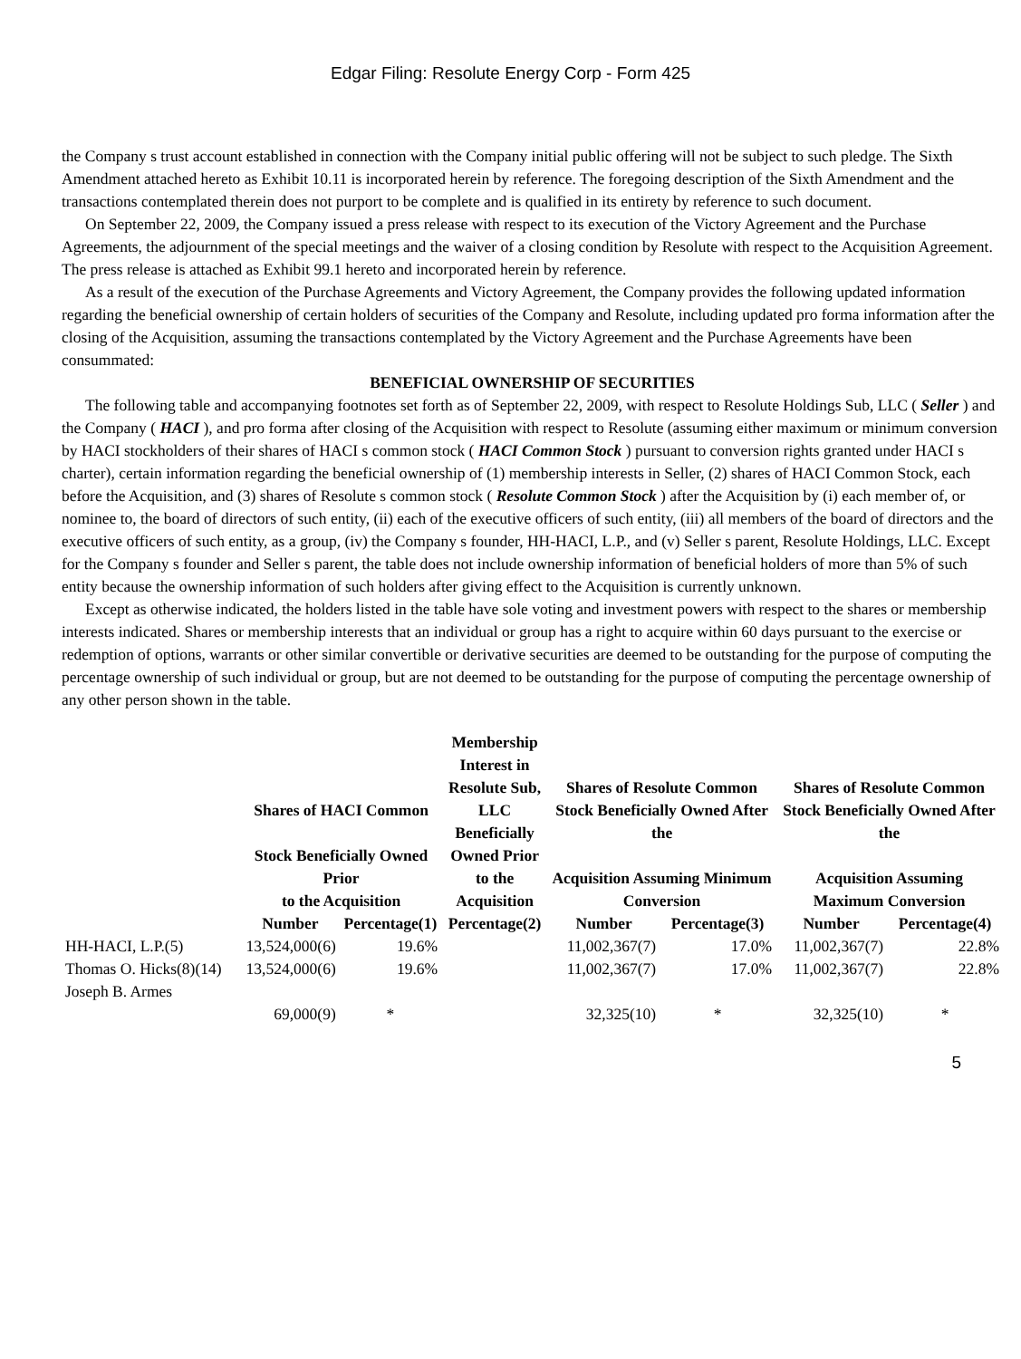Edgar Filing: Resolute Energy Corp - Form 425
the Company s trust account established in connection with the Company initial public offering will not be subject to such pledge. The Sixth Amendment attached hereto as Exhibit 10.11 is incorporated herein by reference. The foregoing description of the Sixth Amendment and the transactions contemplated therein does not purport to be complete and is qualified in its entirety by reference to such document.
On September 22, 2009, the Company issued a press release with respect to its execution of the Victory Agreement and the Purchase Agreements, the adjournment of the special meetings and the waiver of a closing condition by Resolute with respect to the Acquisition Agreement. The press release is attached as Exhibit 99.1 hereto and incorporated herein by reference.
As a result of the execution of the Purchase Agreements and Victory Agreement, the Company provides the following updated information regarding the beneficial ownership of certain holders of securities of the Company and Resolute, including updated pro forma information after the closing of the Acquisition, assuming the transactions contemplated by the Victory Agreement and the Purchase Agreements have been consummated:
BENEFICIAL OWNERSHIP OF SECURITIES
The following table and accompanying footnotes set forth as of September 22, 2009, with respect to Resolute Holdings Sub, LLC ( Seller ) and the Company ( HACI ), and pro forma after closing of the Acquisition with respect to Resolute (assuming either maximum or minimum conversion by HACI stockholders of their shares of HACI s common stock ( HACI Common Stock ) pursuant to conversion rights granted under HACI s charter), certain information regarding the beneficial ownership of (1) membership interests in Seller, (2) shares of HACI Common Stock, each before the Acquisition, and (3) shares of Resolute s common stock ( Resolute Common Stock ) after the Acquisition by (i) each member of, or nominee to, the board of directors of such entity, (ii) each of the executive officers of such entity, (iii) all members of the board of directors and the executive officers of such entity, as a group, (iv) the Company s founder, HH-HACI, L.P., and (v) Seller s parent, Resolute Holdings, LLC. Except for the Company s founder and Seller s parent, the table does not include ownership information of beneficial holders of more than 5% of such entity because the ownership information of such holders after giving effect to the Acquisition is currently unknown.
Except as otherwise indicated, the holders listed in the table have sole voting and investment powers with respect to the shares or membership interests indicated. Shares or membership interests that an individual or group has a right to acquire within 60 days pursuant to the exercise or redemption of options, warrants or other similar convertible or derivative securities are deemed to be outstanding for the purpose of computing the percentage ownership of such individual or group, but are not deemed to be outstanding for the purpose of computing the percentage ownership of any other person shown in the table.
| | Shares of HACI Common Stock Beneficially Owned Prior to the Acquisition | | Membership Interest in Resolute Sub, LLC Beneficially Owned Prior to the Acquisition | Shares of Resolute Common Stock Beneficially Owned After the Acquisition Assuming Minimum Conversion | | Shares of Resolute Common Stock Beneficially Owned After the Acquisition Assuming Maximum Conversion | |
| --- | --- | --- | --- | --- | --- | --- | --- |
| | Number | Percentage(1) | Percentage(2) | Number | Percentage(3) | Number | Percentage(4) |
| HH-HACI, L.P.(5) | 13,524,000(6) | 19.6% | | 11,002,367(7) | 17.0% | 11,002,367(7) | 22.8% |
| Thomas O. Hicks(8)(14) | 13,524,000(6) | 19.6% | | 11,002,367(7) | 17.0% | 11,002,367(7) | 22.8% |
| Joseph B. Armes | 69,000(9) | * | | 32,325(10) | * | 32,325(10) | * |
5